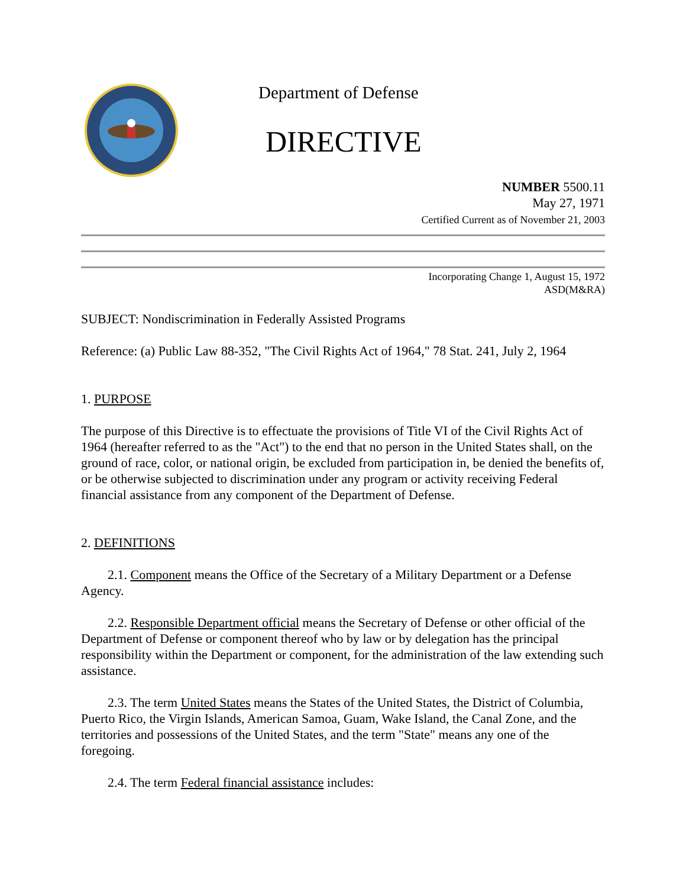Department of Defense
DIRECTIVE
NUMBER 5500.11
May 27, 1971
Certified Current as of November 21, 2003
Incorporating Change 1, August 15, 1972
ASD(M&RA)
SUBJECT: Nondiscrimination in Federally Assisted Programs
Reference: (a) Public Law 88-352, "The Civil Rights Act of 1964," 78 Stat. 241, July 2, 1964
1. PURPOSE
The purpose of this Directive is to effectuate the provisions of Title VI of the Civil Rights Act of 1964 (hereafter referred to as the "Act") to the end that no person in the United States shall, on the ground of race, color, or national origin, be excluded from participation in, be denied the benefits of, or be otherwise subjected to discrimination under any program or activity receiving Federal financial assistance from any component of the Department of Defense.
2. DEFINITIONS
2.1. Component means the Office of the Secretary of a Military Department or a Defense Agency.
2.2. Responsible Department official means the Secretary of Defense or other official of the Department of Defense or component thereof who by law or by delegation has the principal responsibility within the Department or component, for the administration of the law extending such assistance.
2.3. The term United States means the States of the United States, the District of Columbia, Puerto Rico, the Virgin Islands, American Samoa, Guam, Wake Island, the Canal Zone, and the territories and possessions of the United States, and the term "State" means any one of the foregoing.
2.4. The term Federal financial assistance includes: